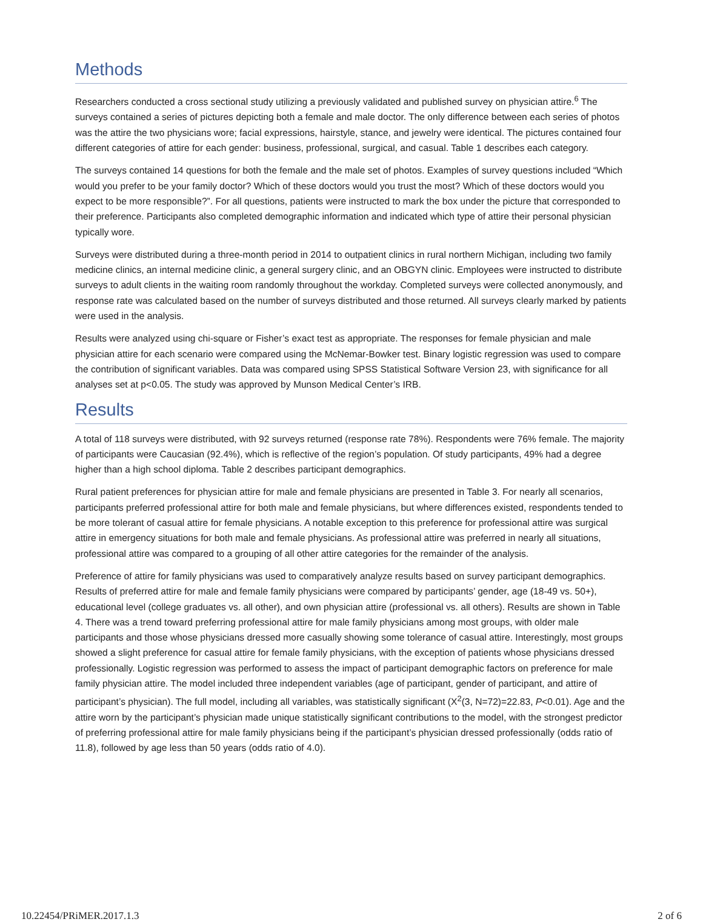Methods
Researchers conducted a cross sectional study utilizing a previously validated and published survey on physician attire.<sup>6</sup> The surveys contained a series of pictures depicting both a female and male doctor. The only difference between each series of photos was the attire the two physicians wore; facial expressions, hairstyle, stance, and jewelry were identical. The pictures contained four different categories of attire for each gender: business, professional, surgical, and casual. Table 1 describes each category.
The surveys contained 14 questions for both the female and the male set of photos. Examples of survey questions included “Which would you prefer to be your family doctor? Which of these doctors would you trust the most? Which of these doctors would you expect to be more responsible?”. For all questions, patients were instructed to mark the box under the picture that corresponded to their preference. Participants also completed demographic information and indicated which type of attire their personal physician typically wore.
Surveys were distributed during a three-month period in 2014 to outpatient clinics in rural northern Michigan, including two family medicine clinics, an internal medicine clinic, a general surgery clinic, and an OBGYN clinic. Employees were instructed to distribute surveys to adult clients in the waiting room randomly throughout the workday. Completed surveys were collected anonymously, and response rate was calculated based on the number of surveys distributed and those returned. All surveys clearly marked by patients were used in the analysis.
Results were analyzed using chi-square or Fisher’s exact test as appropriate. The responses for female physician and male physician attire for each scenario were compared using the McNemar-Bowker test. Binary logistic regression was used to compare the contribution of significant variables. Data was compared using SPSS Statistical Software Version 23, with significance for all analyses set at p<0.05. The study was approved by Munson Medical Center’s IRB.
Results
A total of 118 surveys were distributed, with 92 surveys returned (response rate 78%). Respondents were 76% female. The majority of participants were Caucasian (92.4%), which is reflective of the region’s population. Of study participants, 49% had a degree higher than a high school diploma. Table 2 describes participant demographics.
Rural patient preferences for physician attire for male and female physicians are presented in Table 3. For nearly all scenarios, participants preferred professional attire for both male and female physicians, but where differences existed, respondents tended to be more tolerant of casual attire for female physicians. A notable exception to this preference for professional attire was surgical attire in emergency situations for both male and female physicians. As professional attire was preferred in nearly all situations, professional attire was compared to a grouping of all other attire categories for the remainder of the analysis.
Preference of attire for family physicians was used to comparatively analyze results based on survey participant demographics. Results of preferred attire for male and female family physicians were compared by participants’ gender, age (18-49 vs. 50+), educational level (college graduates vs. all other), and own physician attire (professional vs. all others). Results are shown in Table 4. There was a trend toward preferring professional attire for male family physicians among most groups, with older male participants and those whose physicians dressed more casually showing some tolerance of casual attire. Interestingly, most groups showed a slight preference for casual attire for female family physicians, with the exception of patients whose physicians dressed professionally. Logistic regression was performed to assess the impact of participant demographic factors on preference for male family physician attire. The model included three independent variables (age of participant, gender of participant, and attire of participant’s physician). The full model, including all variables, was statistically significant (X<sup>2</sup>(3, N=72)=22.83, P<0.01). Age and the attire worn by the participant’s physician made unique statistically significant contributions to the model, with the strongest predictor of preferring professional attire for male family physicians being if the participant’s physician dressed professionally (odds ratio of 11.8), followed by age less than 50 years (odds ratio of 4.0).
10.22454/PRiMER.2017.1.3 2 of 6